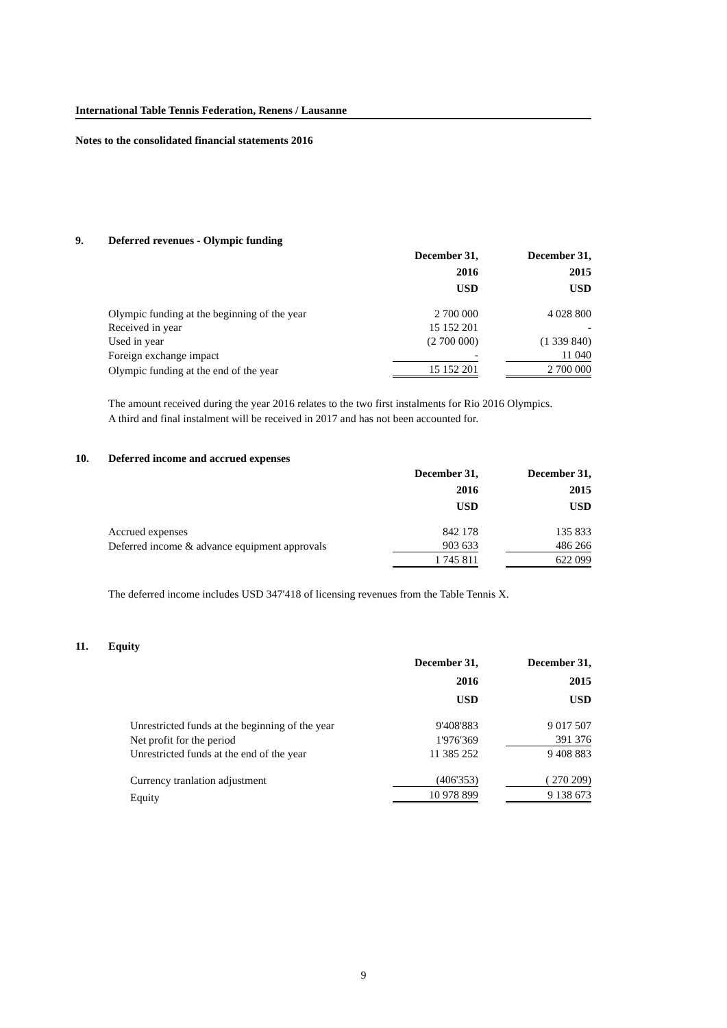International Table Tennis Federation, Renens / Lausanne
Notes to the consolidated financial statements 2016
9. Deferred revenues - Olympic funding
| | December 31, 2016 USD | | December 31, 2015 USD |
| --- | --- | --- | --- |
| Olympic funding at the beginning of the year | 2 700 000 | | 4 028 800 |
| Received in year | 15 152 201 | | - |
| Used in year | (2 700 000) | | (1 339 840) |
| Foreign exchange impact | - | | 11 040 |
| Olympic funding at the end of the year | 15 152 201 | | 2 700 000 |
The amount received during the year 2016 relates to the two first instalments for Rio 2016 Olympics.
A third and final instalment will be received in 2017 and has not been accounted for.
10. Deferred income and accrued expenses
| | December 31, 2016 USD | | December 31, 2015 USD |
| --- | --- | --- | --- |
| Accrued expenses | 842 178 | | 135 833 |
| Deferred income & advance equipment approvals | 903 633 | | 486 266 |
| | 1 745 811 | | 622 099 |
The deferred income includes USD 347'418 of licensing revenues from the Table Tennis X.
11. Equity
| | December 31, 2016 USD | | December 31, 2015 USD |
| --- | --- | --- | --- |
| Unrestricted funds at the beginning of the year | 9'408'883 | | 9 017 507 |
| Net profit for the period | 1'976'369 | | 391 376 |
| Unrestricted funds at the end of the year | 11 385 252 | | 9 408 883 |
| Currency tranlation adjustment | (406'353) | | ( 270 209) |
| Equity | 10 978 899 | | 9 138 673 |
9